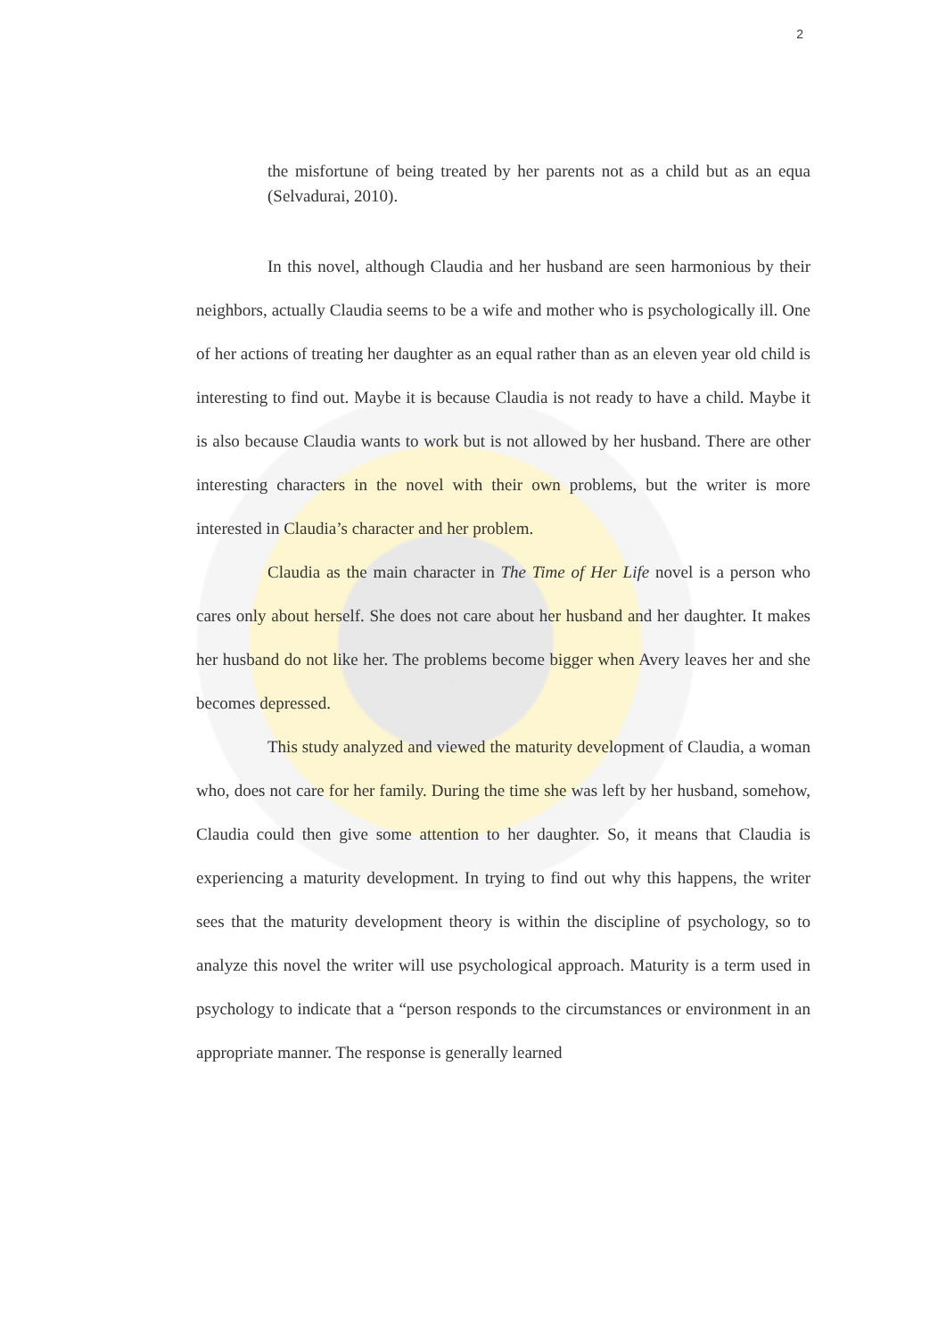2
the misfortune of being treated by her parents not as a child but as an equa (Selvadurai, 2010).
In this novel, although Claudia and her husband are seen harmonious by their neighbors, actually Claudia seems to be a wife and mother who is psychologically ill. One of her actions of treating her daughter as an equal rather than as an eleven year old child is interesting to find out. Maybe it is because Claudia is not ready to have a child. Maybe it is also because Claudia wants to work but is not allowed by her husband. There are other interesting characters in the novel with their own problems, but the writer is more interested in Claudia’s character and her problem.
Claudia as the main character in The Time of Her Life novel is a person who cares only about herself. She does not care about her husband and her daughter. It makes her husband do not like her. The problems become bigger when Avery leaves her and she becomes depressed.
This study analyzed and viewed the maturity development of Claudia, a woman who, does not care for her family. During the time she was left by her husband, somehow, Claudia could then give some attention to her daughter. So, it means that Claudia is experiencing a maturity development. In trying to find out why this happens, the writer sees that the maturity development theory is within the discipline of psychology, so to analyze this novel the writer will use psychological approach. Maturity is a term used in psychology to indicate that a “person responds to the circumstances or environment in an appropriate manner. The response is generally learned